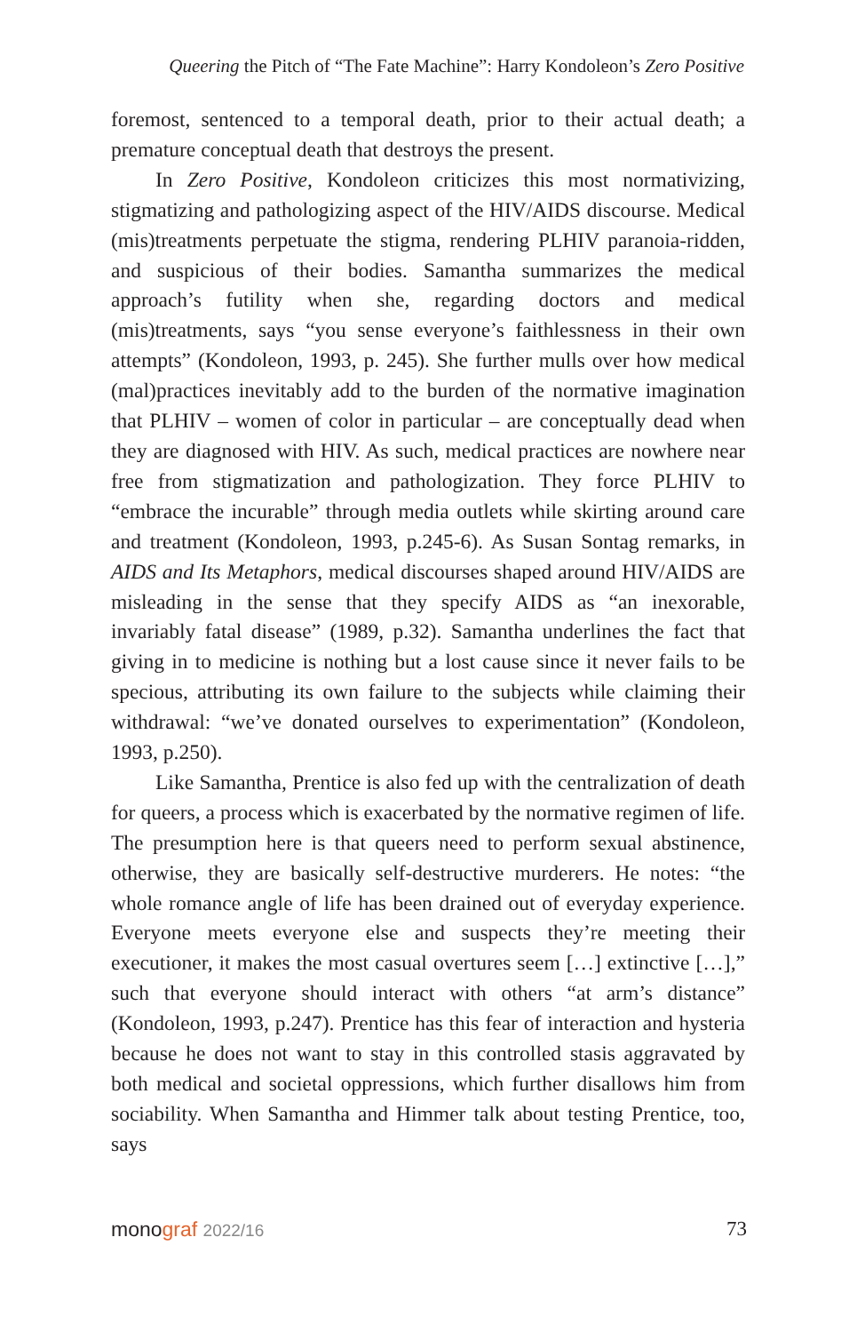Queering the Pitch of “The Fate Machine”: Harry Kondoleon’s Zero Positive
foremost, sentenced to a temporal death, prior to their actual death; a premature conceptual death that destroys the present.
In Zero Positive, Kondoleon criticizes this most normativizing, stigmatizing and pathologizing aspect of the HIV/AIDS discourse. Medical (mis)treatments perpetuate the stigma, rendering PLHIV paranoia-ridden, and suspicious of their bodies. Samantha summarizes the medical approach’s futility when she, regarding doctors and medical (mis)treatments, says “you sense everyone’s faithlessness in their own attempts” (Kondoleon, 1993, p. 245). She further mulls over how medical (mal)practices inevitably add to the burden of the normative imagination that PLHIV – women of color in particular – are conceptually dead when they are diagnosed with HIV. As such, medical practices are nowhere near free from stigmatization and pathologization. They force PLHIV to “embrace the incurable” through media outlets while skirting around care and treatment (Kondoleon, 1993, p.245-6). As Susan Sontag remarks, in AIDS and Its Metaphors, medical discourses shaped around HIV/AIDS are misleading in the sense that they specify AIDS as “an inexorable, invariably fatal disease” (1989, p.32). Samantha underlines the fact that giving in to medicine is nothing but a lost cause since it never fails to be specious, attributing its own failure to the subjects while claiming their withdrawal: “we’ve donated ourselves to experimentation” (Kondoleon, 1993, p.250).
Like Samantha, Prentice is also fed up with the centralization of death for queers, a process which is exacerbated by the normative regimen of life. The presumption here is that queers need to perform sexual abstinence, otherwise, they are basically self-destructive murderers. He notes: “the whole romance angle of life has been drained out of everyday experience. Everyone meets everyone else and suspects they’re meeting their executioner, it makes the most casual overtures seem […] extinctive […],” such that everyone should interact with others “at arm’s distance” (Kondoleon, 1993, p.247). Prentice has this fear of interaction and hysteria because he does not want to stay in this controlled stasis aggravated by both medical and societal oppressions, which further disallows him from sociability. When Samantha and Himmer talk about testing Prentice, too, says
monograf 2022/16 73